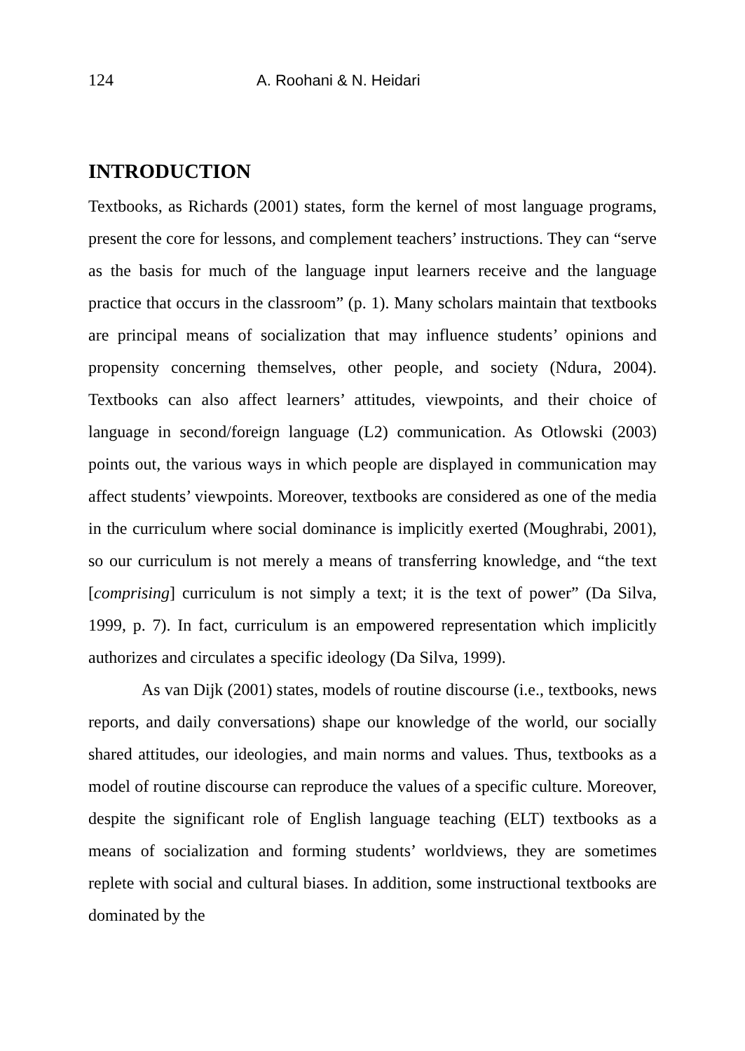124 A. Roohani & N. Heidari
INTRODUCTION
Textbooks, as Richards (2001) states, form the kernel of most language programs, present the core for lessons, and complement teachers’ instructions. They can “serve as the basis for much of the language input learners receive and the language practice that occurs in the classroom” (p. 1). Many scholars maintain that textbooks are principal means of socialization that may influence students’ opinions and propensity concerning themselves, other people, and society (Ndura, 2004). Textbooks can also affect learners’ attitudes, viewpoints, and their choice of language in second/foreign language (L2) communication. As Otlowski (2003) points out, the various ways in which people are displayed in communication may affect students’ viewpoints. Moreover, textbooks are considered as one of the media in the curriculum where social dominance is implicitly exerted (Moughrabi, 2001), so our curriculum is not merely a means of transferring knowledge, and “the text [comprising] curriculum is not simply a text; it is the text of power” (Da Silva, 1999, p. 7). In fact, curriculum is an empowered representation which implicitly authorizes and circulates a specific ideology (Da Silva, 1999).
As van Dijk (2001) states, models of routine discourse (i.e., textbooks, news reports, and daily conversations) shape our knowledge of the world, our socially shared attitudes, our ideologies, and main norms and values. Thus, textbooks as a model of routine discourse can reproduce the values of a specific culture. Moreover, despite the significant role of English language teaching (ELT) textbooks as a means of socialization and forming students’ worldviews, they are sometimes replete with social and cultural biases. In addition, some instructional textbooks are dominated by the